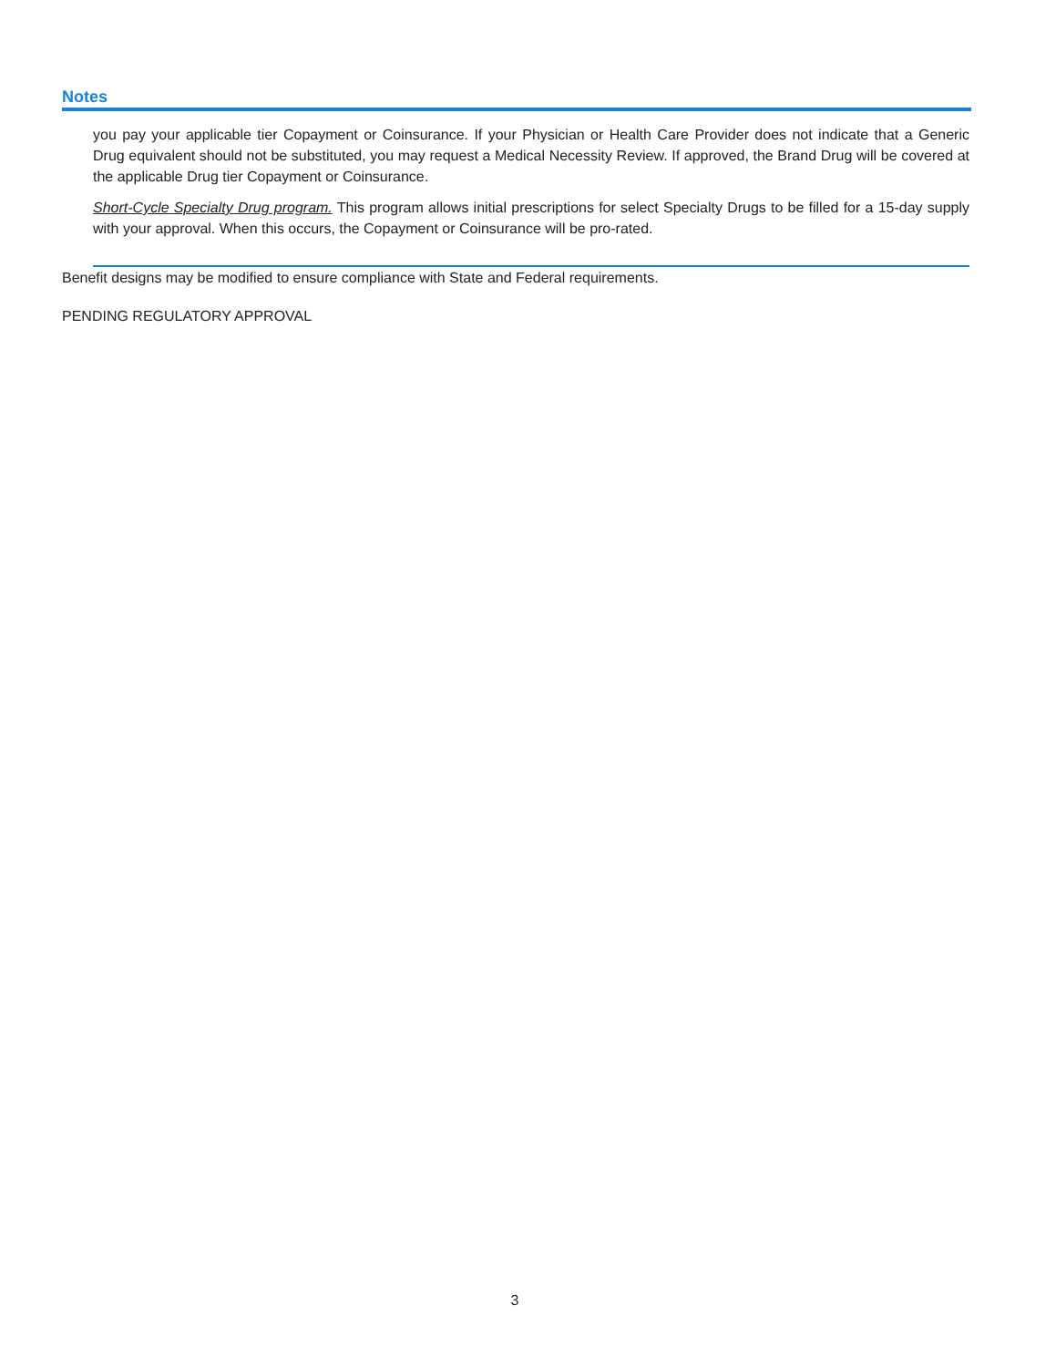Notes
you pay your applicable tier Copayment or Coinsurance. If your Physician or Health Care Provider does not indicate that a Generic Drug equivalent should not be substituted, you may request a Medical Necessity Review. If approved, the Brand Drug will be covered at the applicable Drug tier Copayment or Coinsurance.
Short-Cycle Specialty Drug program. This program allows initial prescriptions for select Specialty Drugs to be filled for a 15-day supply with your approval. When this occurs, the Copayment or Coinsurance will be pro-rated.
Benefit designs may be modified to ensure compliance with State and Federal requirements.
PENDING REGULATORY APPROVAL
3